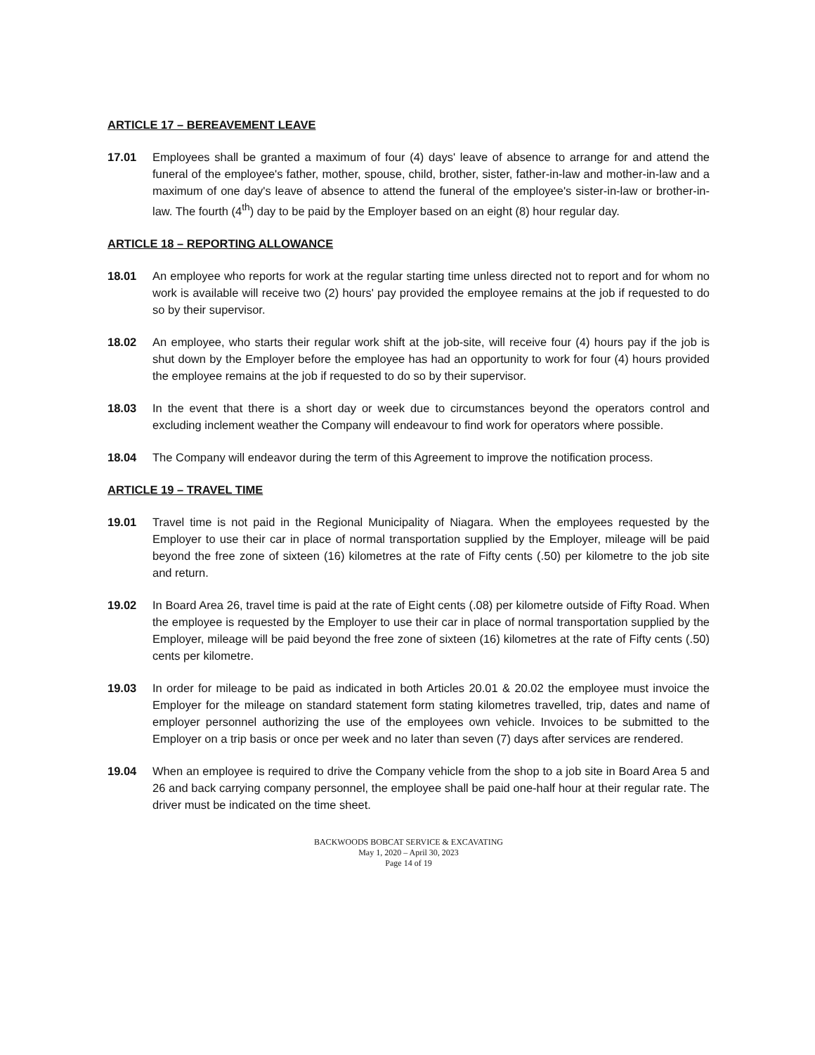ARTICLE 17 – BEREAVEMENT LEAVE
17.01 Employees shall be granted a maximum of four (4) days' leave of absence to arrange for and attend the funeral of the employee's father, mother, spouse, child, brother, sister, father-in-law and mother-in-law and a maximum of one day's leave of absence to attend the funeral of the employee's sister-in-law or brother-in-law. The fourth (4<sup>th</sup>) day to be paid by the Employer based on an eight (8) hour regular day.
ARTICLE 18 – REPORTING ALLOWANCE
18.01 An employee who reports for work at the regular starting time unless directed not to report and for whom no work is available will receive two (2) hours' pay provided the employee remains at the job if requested to do so by their supervisor.
18.02 An employee, who starts their regular work shift at the job-site, will receive four (4) hours pay if the job is shut down by the Employer before the employee has had an opportunity to work for four (4) hours provided the employee remains at the job if requested to do so by their supervisor.
18.03 In the event that there is a short day or week due to circumstances beyond the operators control and excluding inclement weather the Company will endeavour to find work for operators where possible.
18.04 The Company will endeavor during the term of this Agreement to improve the notification process.
ARTICLE 19 – TRAVEL TIME
19.01 Travel time is not paid in the Regional Municipality of Niagara. When the employees requested by the Employer to use their car in place of normal transportation supplied by the Employer, mileage will be paid beyond the free zone of sixteen (16) kilometres at the rate of Fifty cents (.50) per kilometre to the job site and return.
19.02 In Board Area 26, travel time is paid at the rate of Eight cents (.08) per kilometre outside of Fifty Road. When the employee is requested by the Employer to use their car in place of normal transportation supplied by the Employer, mileage will be paid beyond the free zone of sixteen (16) kilometres at the rate of Fifty cents (.50) cents per kilometre.
19.03 In order for mileage to be paid as indicated in both Articles 20.01 & 20.02 the employee must invoice the Employer for the mileage on standard statement form stating kilometres travelled, trip, dates and name of employer personnel authorizing the use of the employees own vehicle. Invoices to be submitted to the Employer on a trip basis or once per week and no later than seven (7) days after services are rendered.
19.04 When an employee is required to drive the Company vehicle from the shop to a job site in Board Area 5 and 26 and back carrying company personnel, the employee shall be paid one-half hour at their regular rate. The driver must be indicated on the time sheet.
BACKWOODS BOBCAT SERVICE & EXCAVATING
May 1, 2020 – April 30, 2023
Page 14 of 19